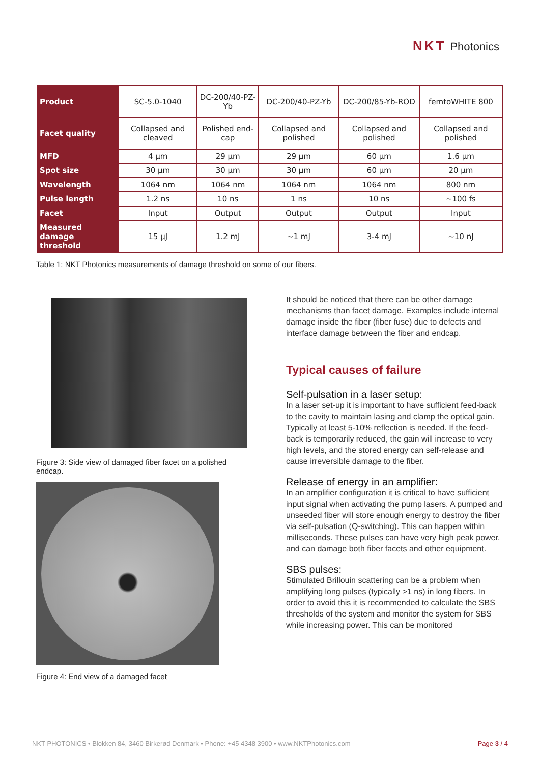NKT Photonics
| Product | SC-5.0-1040 | DC-200/40-PZ-Yb | DC-200/40-PZ-Yb | DC-200/85-Yb-ROD | femtoWHITE 800 |
| Facet quality | Collapsed and cleaved | Polished end-cap | Collapsed and polished | Collapsed and polished | Collapsed and polished |
| MFD | 4 µm | 29 µm | 29 µm | 60 µm | 1.6 µm |
| Spot size | 30 µm | 30 µm | 30 µm | 60 µm | 20 µm |
| Wavelength | 1064 nm | 1064 nm | 1064 nm | 1064 nm | 800 nm |
| Pulse length | 1.2 ns | 10 ns | 1 ns | 10 ns | ~100 fs |
| Facet | Input | Output | Output | Output | Input |
| Measured damage threshold | 15 µJ | 1.2 mJ | ~1 mJ | 3-4 mJ | ~10 nJ |
Table 1: NKT Photonics measurements of damage threshold on some of our fibers.
Figure 3: Side view of damaged fiber facet on a polished endcap.
Figure 4: End view of a damaged facet
It should be noticed that there can be other damage mechanisms than facet damage. Examples include internal damage inside the fiber (fiber fuse) due to defects and interface damage between the fiber and endcap.
Typical causes of failure
Self-pulsation in a laser setup:
In a laser set-up it is important to have sufficient feed-back to the cavity to maintain lasing and clamp the optical gain. Typically at least 5-10% reflection is needed. If the feed-back is temporarily reduced, the gain will increase to very high levels, and the stored energy can self-release and cause irreversible damage to the fiber.
Release of energy in an amplifier:
In an amplifier configuration it is critical to have sufficient input signal when activating the pump lasers. A pumped and unseeded fiber will store enough energy to destroy the fiber via self-pulsation (Q-switching). This can happen within milliseconds. These pulses can have very high peak power, and can damage both fiber facets and other equipment.
SBS pulses:
Stimulated Brillouin scattering can be a problem when amplifying long pulses (typically >1 ns) in long fibers. In order to avoid this it is recommended to calculate the SBS thresholds of the system and monitor the system for SBS while increasing power. This can be monitored
NKT PHOTONICS • Blokken 84, 3460 Birkerød Denmark • Phone: +45 4348 3900 • www.NKTPhotonics.com Page 3 / 4